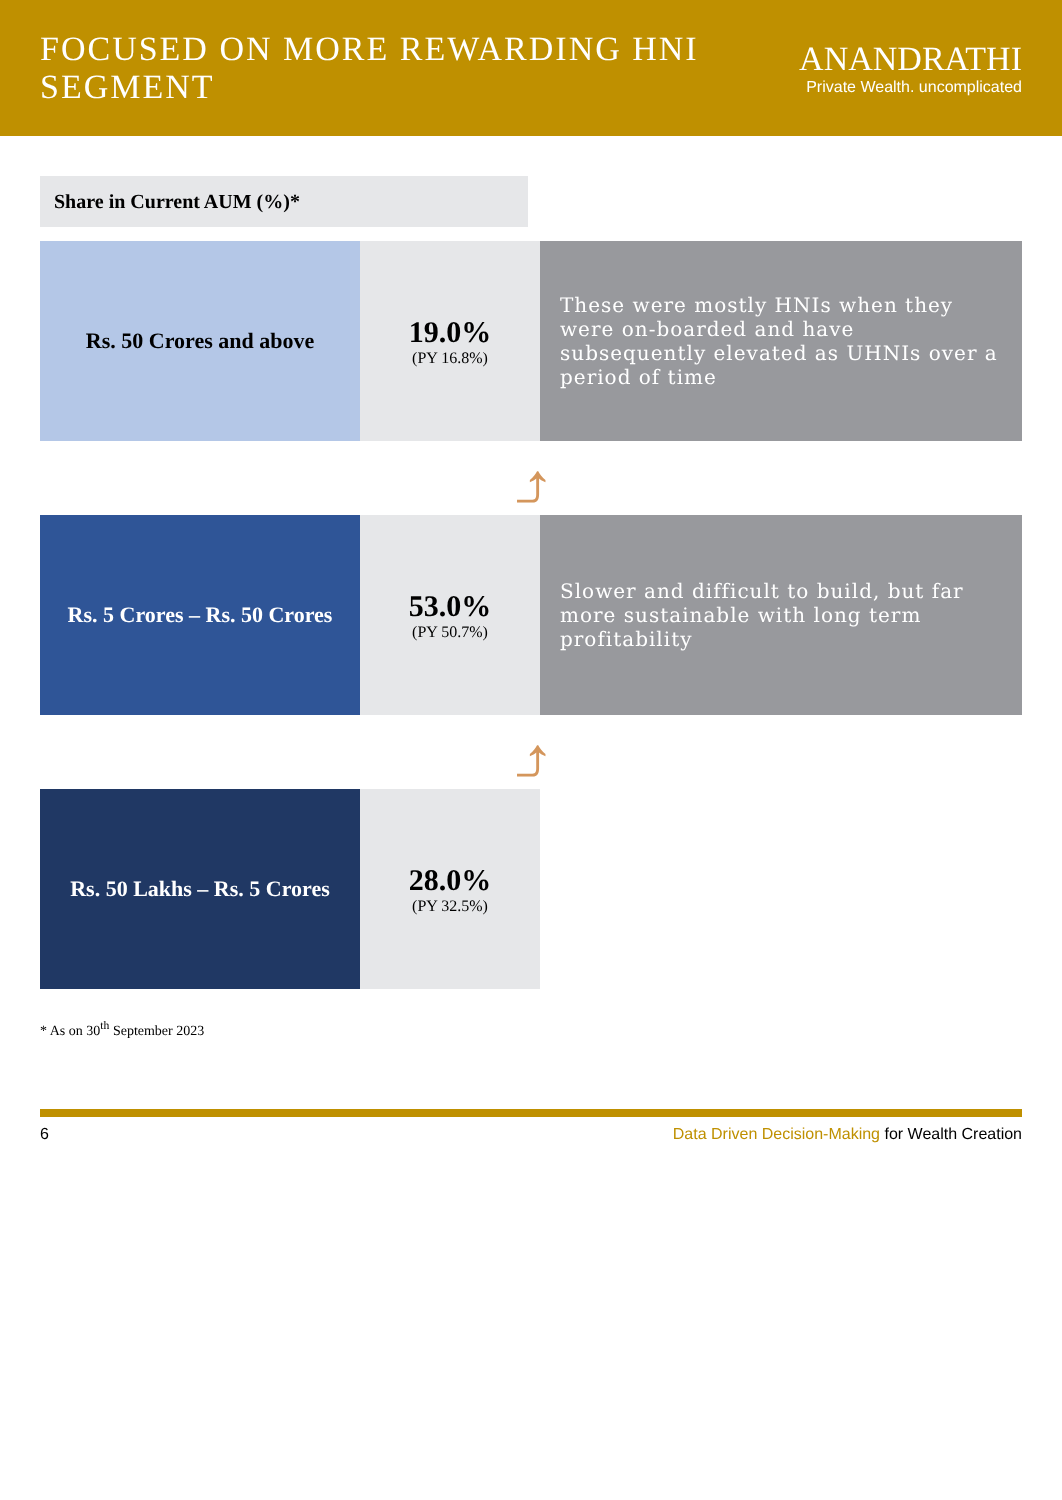FOCUSED ON MORE REWARDING HNI SEGMENT
ANANDRATHI
Private Wealth. uncomplicated
Share in Current AUM (%)*
Rs. 50 Crores and above
19.0%
(PY 16.8%)
These were mostly HNIs when they were on-boarded and have subsequently elevated as UHNIs over a period of time
⤴
Rs. 5 Crores – Rs. 50 Crores
53.0%
(PY 50.7%)
Slower and difficult to build, but far more sustainable with long term profitability
⤴
Rs. 50 Lakhs – Rs. 5 Crores
28.0%
(PY 32.5%)
* As on 30<sup>th</sup> September 2023
6 Data Driven Decision-Making for Wealth Creation